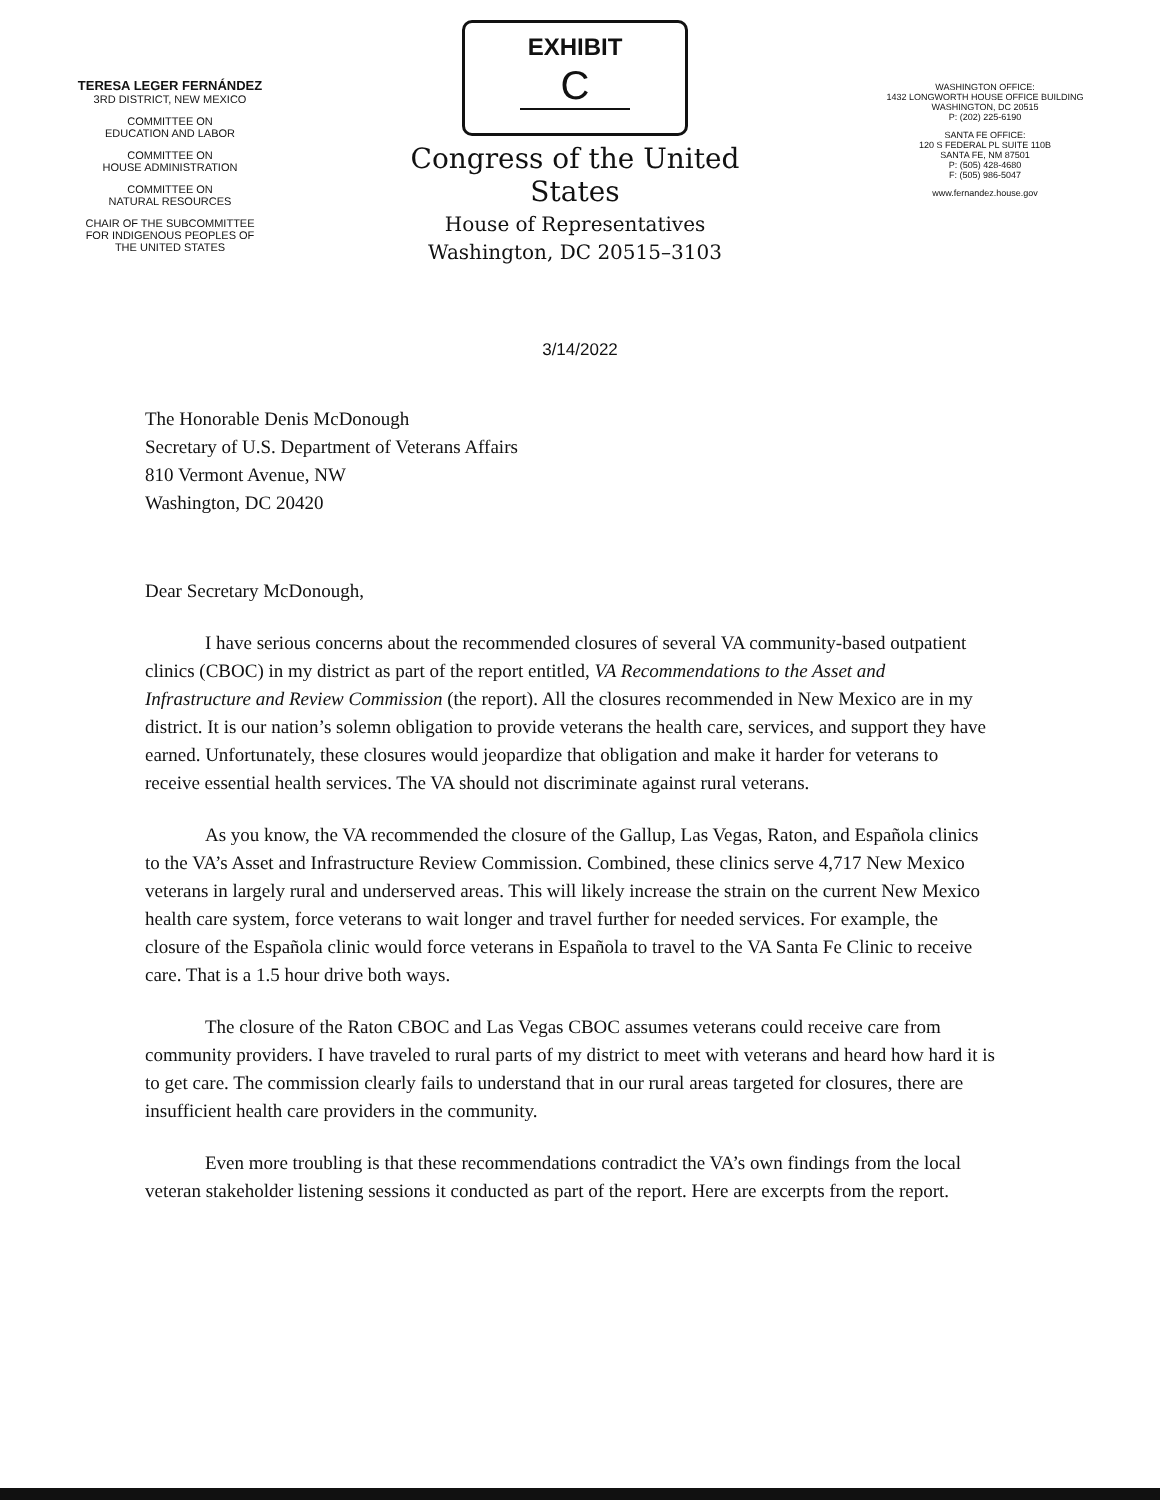TERESA LEGER FERNÁNDEZ
3RD DISTRICT, NEW MEXICO
COMMITTEE ON
EDUCATION AND LABOR
COMMITTEE ON
HOUSE ADMINISTRATION
COMMITTEE ON
NATURAL RESOURCES
CHAIR OF THE SUBCOMMITTEE
FOR INDIGENOUS PEOPLES OF
THE UNITED STATES
EXHIBIT
C
Congress of the United States
House of Representatives
Washington, DC 20515–3103
WASHINGTON OFFICE:
1432 LONGWORTH HOUSE OFFICE BUILDING
WASHINGTON, DC 20515
P: (202) 225-6190
SANTA FE OFFICE:
120 S FEDERAL PL SUITE 110B
SANTA FE, NM 87501
P: (505) 428-4680
F: (505) 986-5047
www.fernandez.house.gov
3/14/2022
The Honorable Denis McDonough
Secretary of U.S. Department of Veterans Affairs
810 Vermont Avenue, NW
Washington, DC 20420
Dear Secretary McDonough,
I have serious concerns about the recommended closures of several VA community-based outpatient clinics (CBOC) in my district as part of the report entitled, VA Recommendations to the Asset and Infrastructure and Review Commission (the report). All the closures recommended in New Mexico are in my district. It is our nation’s solemn obligation to provide veterans the health care, services, and support they have earned. Unfortunately, these closures would jeopardize that obligation and make it harder for veterans to receive essential health services. The VA should not discriminate against rural veterans.
As you know, the VA recommended the closure of the Gallup, Las Vegas, Raton, and Española clinics to the VA’s Asset and Infrastructure Review Commission. Combined, these clinics serve 4,717 New Mexico veterans in largely rural and underserved areas. This will likely increase the strain on the current New Mexico health care system, force veterans to wait longer and travel further for needed services. For example, the closure of the Española clinic would force veterans in Española to travel to the VA Santa Fe Clinic to receive care. That is a 1.5 hour drive both ways.
The closure of the Raton CBOC and Las Vegas CBOC assumes veterans could receive care from community providers. I have traveled to rural parts of my district to meet with veterans and heard how hard it is to get care. The commission clearly fails to understand that in our rural areas targeted for closures, there are insufficient health care providers in the community.
Even more troubling is that these recommendations contradict the VA’s own findings from the local veteran stakeholder listening sessions it conducted as part of the report. Here are excerpts from the report.